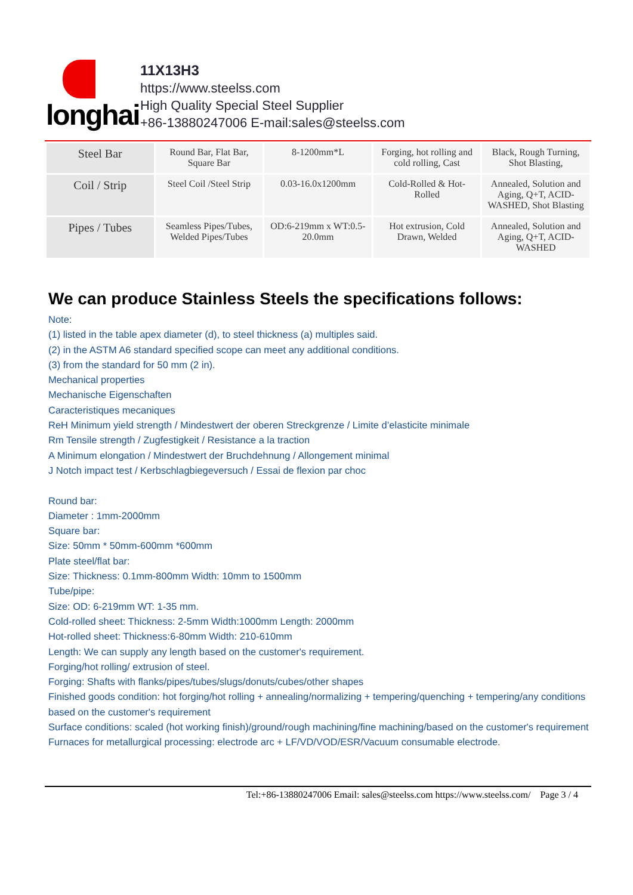longhai
11X13H3
https://www.steelss.com
High Quality Special Steel Supplier
+86-13880247006 E-mail:sales@steelss.com
| Steel Bar | Round Bar, Flat Bar, Square Bar | 8-1200mm*L | Forging, hot rolling and cold rolling, Cast | Black, Rough Turning, Shot Blasting, |
| Coil / Strip | Steel Coil /Steel Strip | 0.03-16.0x1200mm | Cold-Rolled & Hot-Rolled | Annealed, Solution and Aging, Q+T, ACID-WASHED, Shot Blasting |
| Pipes / Tubes | Seamless Pipes/Tubes, Welded Pipes/Tubes | OD:6-219mm x WT:0.5-20.0mm | Hot extrusion, Cold Drawn, Welded | Annealed, Solution and Aging, Q+T, ACID-WASHED |
We can produce Stainless Steels the specifications follows:
Note:
(1) listed in the table apex diameter (d), to steel thickness (a) multiples said.
(2) in the ASTM A6 standard specified scope can meet any additional conditions.
(3) from the standard for 50 mm (2 in).
Mechanical properties
Mechanische Eigenschaften
Caracteristiques mecaniques
ReH Minimum yield strength / Mindestwert der oberen Streckgrenze / Limite d’elasticite minimale
Rm Tensile strength / Zugfestigkeit / Resistance a la traction
A Minimum elongation / Mindestwert der Bruchdehnung / Allongement minimal
J Notch impact test / Kerbschlagbiegeversuch / Essai de flexion par choc
Round bar:
Diameter : 1mm-2000mm
Square bar:
Size: 50mm * 50mm-600mm *600mm
Plate steel/flat bar:
Size: Thickness: 0.1mm-800mm Width: 10mm to 1500mm
Tube/pipe:
Size: OD: 6-219mm WT: 1-35 mm.
Cold-rolled sheet: Thickness: 2-5mm Width:1000mm Length: 2000mm
Hot-rolled sheet: Thickness:6-80mm Width: 210-610mm
Length: We can supply any length based on the customer's requirement.
Forging/hot rolling/ extrusion of steel.
Forging: Shafts with flanks/pipes/tubes/slugs/donuts/cubes/other shapes
Finished goods condition: hot forging/hot rolling + annealing/normalizing + tempering/quenching + tempering/any conditions based on the customer's requirement
Surface conditions: scaled (hot working finish)/ground/rough machining/fine machining/based on the customer's requirement
Furnaces for metallurgical processing: electrode arc + LF/VD/VOD/ESR/Vacuum consumable electrode.
Tel:+86-13880247006 Email: sales@steelss.com https://www.steelss.com/ Page 3 / 4